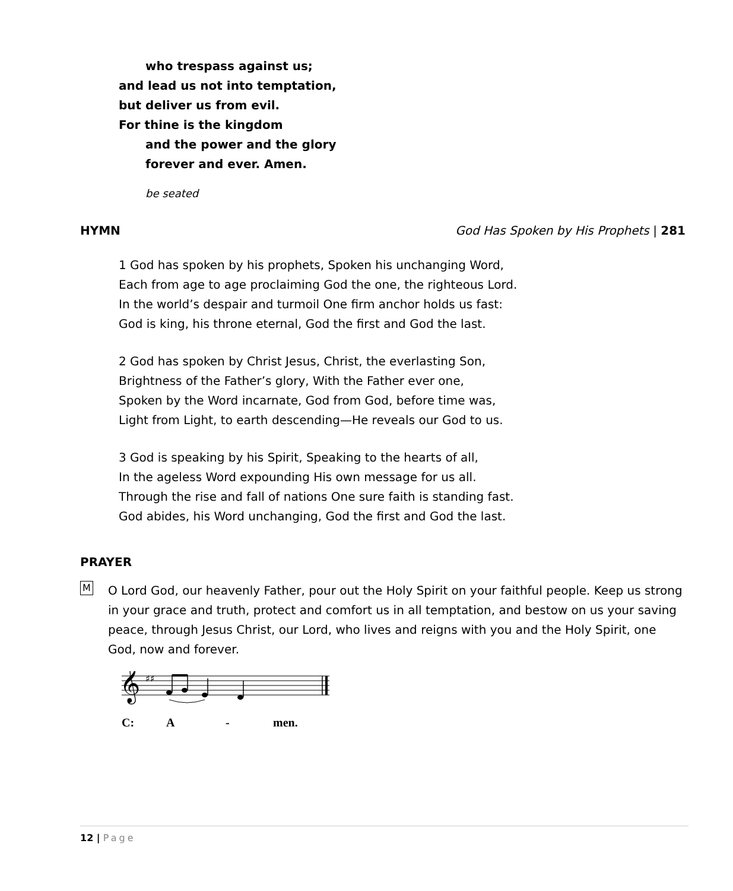who trespass against us;
and lead us not into temptation,
but deliver us from evil.
For thine is the kingdom
and the power and the glory
forever and ever. Amen.
be seated
HYMN God Has Spoken by His Prophets | 281
1 God has spoken by his prophets, Spoken his unchanging Word,
Each from age to age proclaiming God the one, the righteous Lord.
In the world’s despair and turmoil One firm anchor holds us fast:
God is king, his throne eternal, God the first and God the last.
2 God has spoken by Christ Jesus, Christ, the everlasting Son,
Brightness of the Father’s glory, With the Father ever one,
Spoken by the Word incarnate, God from God, before time was,
Light from Light, to earth descending—He reveals our God to us.
3 God is speaking by his Spirit, Speaking to the hearts of all,
In the ageless Word expounding His own message for us all.
Through the rise and fall of nations One sure faith is standing fast.
God abides, his Word unchanging, God the first and God the last.
PRAYER
M
O Lord God, our heavenly Father, pour out the Holy Spirit on your faithful people. Keep us strong in your grace and truth, protect and comfort us in all temptation, and bestow on us your saving peace, through Jesus Christ, our Lord, who lives and reigns with you and the Holy Spirit, one God, now and forever.
𝄞
♯♯
C: A - men.
12 | Page